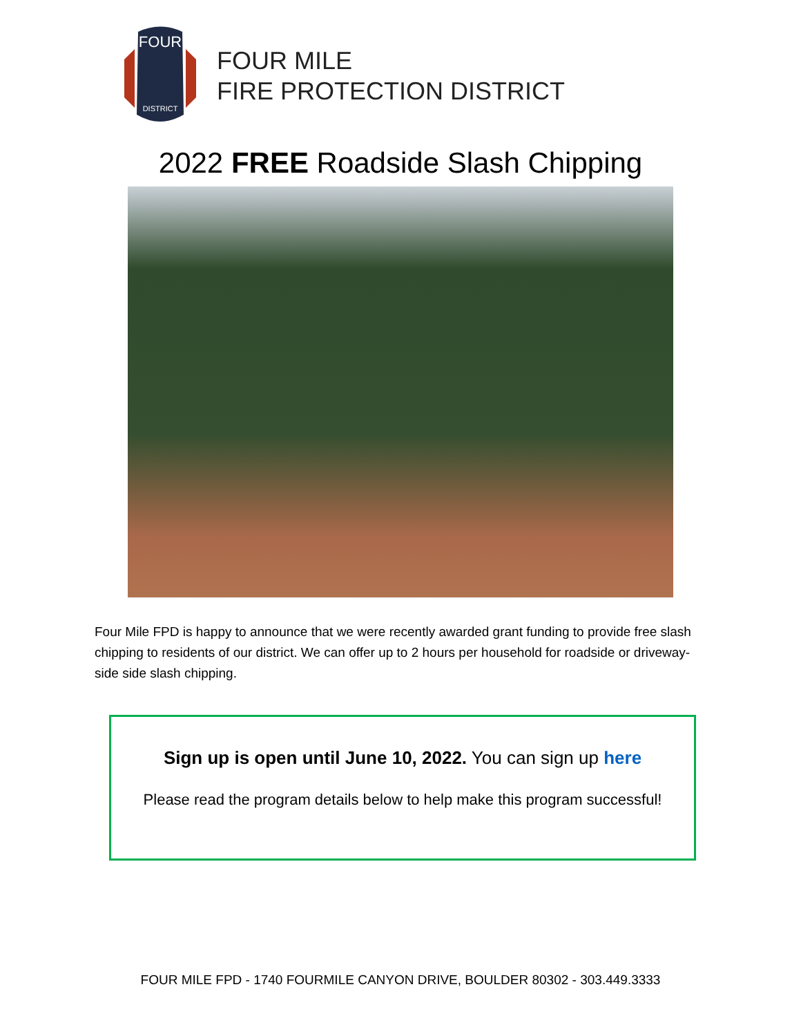FOUR
DISTRICT
FOUR MILE
FIRE PROTECTION DISTRICT
2022 FREE Roadside Slash Chipping
Four Mile FPD is happy to announce that we were recently awarded grant funding to provide free slash chipping to residents of our district. We can offer up to 2 hours per household for roadside or driveway-side side slash chipping.
Sign up is open until June 10, 2022. You can sign up here
Please read the program details below to help make this program successful!
FOUR MILE FPD - 1740 FOURMILE CANYON DRIVE, BOULDER 80302 - 303.449.3333